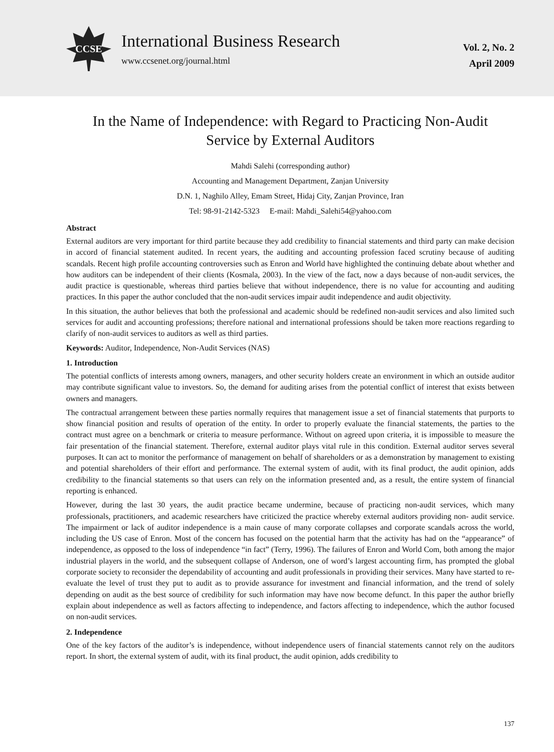CCSE
International Business Research
www.ccsenet.org/journal.html
Vol. 2, No. 2
April 2009
In the Name of Independence: with Regard to Practicing Non-Audit
Service by External Auditors
Mahdi Salehi (corresponding author)
Accounting and Management Department, Zanjan University
D.N. 1, Naghilo Alley, Emam Street, Hidaj City, Zanjan Province, Iran
Tel: 98-91-2142-5323 E-mail: Mahdi_Salehi54@yahoo.com
Abstract
External auditors are very important for third partite because they add credibility to financial statements and third party can make decision in accord of financial statement audited. In recent years, the auditing and accounting profession faced scrutiny because of auditing scandals. Recent high profile accounting controversies such as Enron and World have highlighted the continuing debate about whether and how auditors can be independent of their clients (Kosmala, 2003). In the view of the fact, now a days because of non-audit services, the audit practice is questionable, whereas third parties believe that without independence, there is no value for accounting and auditing practices. In this paper the author concluded that the non-audit services impair audit independence and audit objectivity.
In this situation, the author believes that both the professional and academic should be redefined non-audit services and also limited such services for audit and accounting professions; therefore national and international professions should be taken more reactions regarding to clarify of non-audit services to auditors as well as third parties.
Keywords: Auditor, Independence, Non-Audit Services (NAS)
1. Introduction
The potential conflicts of interests among owners, managers, and other security holders create an environment in which an outside auditor may contribute significant value to investors. So, the demand for auditing arises from the potential conflict of interest that exists between owners and managers.
The contractual arrangement between these parties normally requires that management issue a set of financial statements that purports to show financial position and results of operation of the entity. In order to properly evaluate the financial statements, the parties to the contract must agree on a benchmark or criteria to measure performance. Without on agreed upon criteria, it is impossible to measure the fair presentation of the financial statement. Therefore, external auditor plays vital rule in this condition. External auditor serves several purposes. It can act to monitor the performance of management on behalf of shareholders or as a demonstration by management to existing and potential shareholders of their effort and performance. The external system of audit, with its final product, the audit opinion, adds credibility to the financial statements so that users can rely on the information presented and, as a result, the entire system of financial reporting is enhanced.
However, during the last 30 years, the audit practice became undermine, because of practicing non-audit services, which many professionals, practitioners, and academic researchers have criticized the practice whereby external auditors providing non- audit service. The impairment or lack of auditor independence is a main cause of many corporate collapses and corporate scandals across the world, including the US case of Enron. Most of the concern has focused on the potential harm that the activity has had on the “appearance” of independence, as opposed to the loss of independence “in fact” (Terry, 1996). The failures of Enron and World Com, both among the major industrial players in the world, and the subsequent collapse of Anderson, one of word’s largest accounting firm, has prompted the global corporate society to reconsider the dependability of accounting and audit professionals in providing their services. Many have started to re-evaluate the level of trust they put to audit as to provide assurance for investment and financial information, and the trend of solely depending on audit as the best source of credibility for such information may have now become defunct. In this paper the author briefly explain about independence as well as factors affecting to independence, and factors affecting to independence, which the author focused on non-audit services.
2. Independence
One of the key factors of the auditor’s is independence, without independence users of financial statements cannot rely on the auditors report. In short, the external system of audit, with its final product, the audit opinion, adds credibility to
137